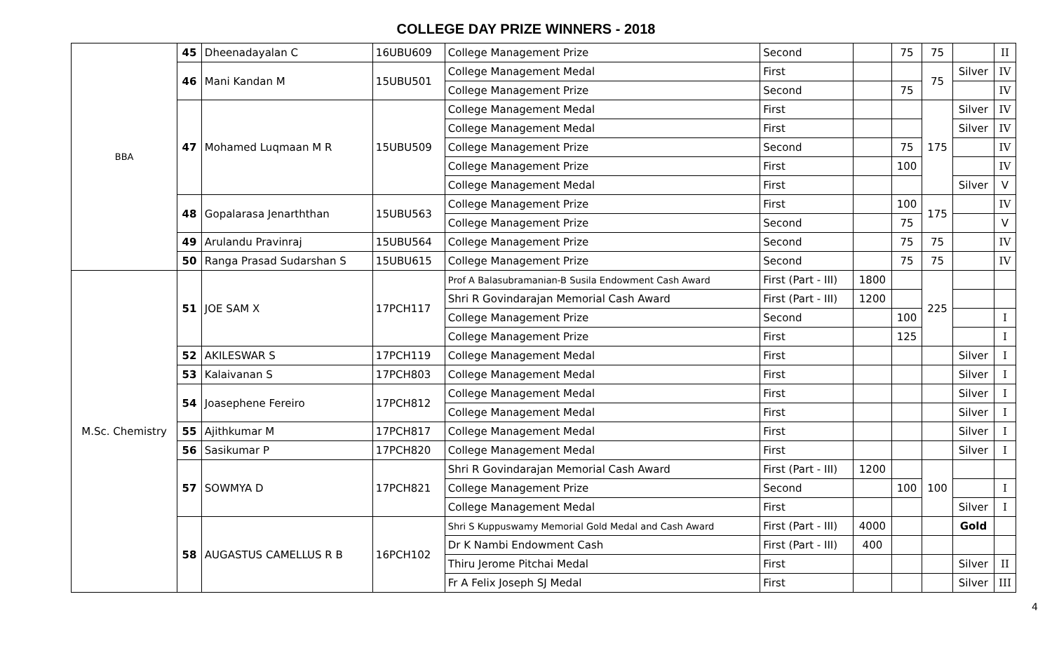COLLEGE DAY PRIZE WINNERS - 2018
| BBA | 45 | Dheenadayalan C | 16UBU609 | College Management Prize | Second | | 75 | 75 | | II |
| | 46 | Mani Kandan M | 15UBU501 | College Management Medal | First | | | 75 | Silver | IV |
| | | | | College Management Prize | Second | | 75 | | | IV |
| | 47 | Mohamed Luqmaan M R | 15UBU509 | College Management Medal | First | | | 175 | Silver | IV |
| | | | | College Management Medal | First | | | | Silver | IV |
| | | | | College Management Prize | Second | | 75 | | | IV |
| | | | | College Management Prize | First | | 100 | | | IV |
| | | | | College Management Medal | First | | | | Silver | V |
| | 48 | Gopalarasa Jenarththan | 15UBU563 | College Management Prize | First | | 100 | 175 | | IV |
| | | | | College Management Prize | Second | | 75 | | | V |
| | 49 | Arulandu Pravinraj | 15UBU564 | College Management Prize | Second | | 75 | 75 | | IV |
| | 50 | Ranga Prasad Sudarshan S | 15UBU615 | College Management Prize | Second | | 75 | 75 | | IV |
| M.Sc. Chemistry | 51 | JOE SAM X | 17PCH117 | Prof A Balasubramanian-B Susila Endowment Cash Award | First (Part - III) | 1800 | | 225 | | |
| | | | | Shri R Govindarajan Memorial Cash Award | First (Part - III) | 1200 | | | | |
| | | | | College Management Prize | Second | | 100 | | | I |
| | | | | College Management Prize | First | | 125 | | | I |
| | 52 | AKILESWAR S | 17PCH119 | College Management Medal | First | | | | Silver | I |
| | 53 | Kalaivanan S | 17PCH803 | College Management Medal | First | | | | Silver | I |
| | 54 | Joasephene Fereiro | 17PCH812 | College Management Medal | First | | | | Silver | I |
| | | | | College Management Medal | First | | | | Silver | I |
| | 55 | Ajithkumar M | 17PCH817 | College Management Medal | First | | | | Silver | I |
| | 56 | Sasikumar P | 17PCH820 | College Management Medal | First | | | | Silver | I |
| | 57 | SOWMYA D | 17PCH821 | Shri R Govindarajan Memorial Cash Award | First (Part - III) | 1200 | | 100 | | |
| | | | | College Management Prize | Second | | 100 | | | I |
| | | | | College Management Medal | First | | | | Silver | I |
| | 58 | AUGASTUS CAMELLUS R B | 16PCH102 | Shri S Kuppuswamy Memorial Gold Medal and Cash Award | First (Part - III) | 4000 | | | Gold | |
| | | | | Dr K Nambi Endowment Cash | First (Part - III) | 400 | | | | |
| | | | | Thiru Jerome Pitchai Medal | First | | | | Silver | II |
| | | | | Fr A Felix Joseph SJ Medal | First | | | | Silver | III |
4